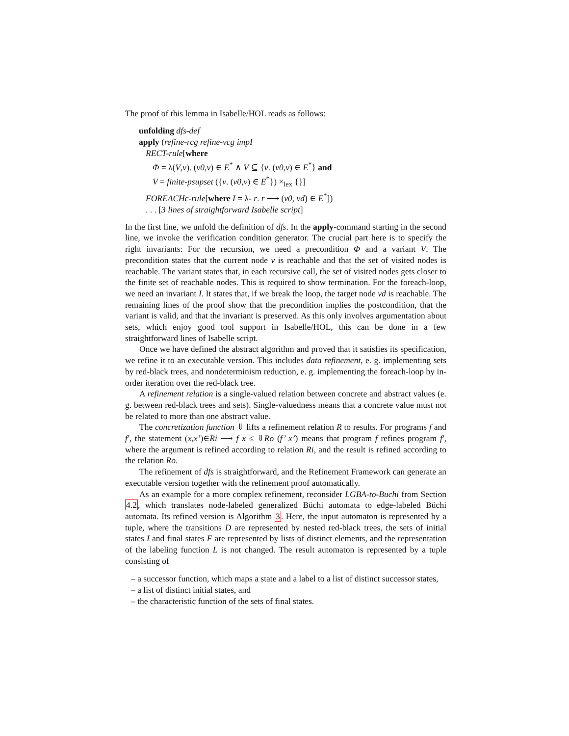The proof of this lemma in Isabelle/HOL reads as follows:
unfolding dfs-def
apply (refine-rcg refine-vcg impI
RECT-rule[where
Φ = λ(V,v). (v0,v) ∈ E<sup>*</sup> ∧ V ⊆ {v. (v0,v) ∈ E<sup>*</sup>} and
V = finite-psupset ({v. (v0,v) ∈ E<sup>*</sup>}) ×<sub>lex</sub> {}]
FOREACHc-rule[where I = λ- r. r ⟶ (v0, vd) ∈ E<sup>*</sup>])
. . . [3 lines of straightforward Isabelle script]
In the first line, we unfold the definition of dfs. In the apply-command starting in the second line, we invoke the verification condition generator. The crucial part here is to specify the right invariants: For the recursion, we need a precondition Φ and a variant V. The precondition states that the current node v is reachable and that the set of visited nodes is reachable. The variant states that, in each recursive call, the set of visited nodes gets closer to the finite set of reachable nodes. This is required to show termination. For the foreach-loop, we need an invariant I. It states that, if we break the loop, the target node vd is reachable. The remaining lines of the proof show that the precondition implies the postcondition, that the variant is valid, and that the invariant is preserved. As this only involves argumentation about sets, which enjoy good tool support in Isabelle/HOL, this can be done in a few straightforward lines of Isabelle script.
Once we have defined the abstract algorithm and proved that it satisfies its specification, we refine it to an executable version. This includes data refinement, e. g. implementing sets by red-black trees, and nondeterminism reduction, e. g. implementing the foreach-loop by in-order iteration over the red-black tree.
A refinement relation is a single-valued relation between concrete and abstract values (e. g. between red-black trees and sets). Single-valuedness means that a concrete value must not be related to more than one abstract value.
The concretization function ⇓ lifts a refinement relation R to results. For programs f and f′, the statement (x,x’)∈Ri ⟶ f x ≤ ⇓Ro (f’ x’) means that program f refines program f′, where the argument is refined according to relation Ri, and the result is refined according to the relation Ro.
The refinement of dfs is straightforward, and the Refinement Framework can generate an executable version together with the refinement proof automatically.
As an example for a more complex refinement, reconsider LGBA-to-Buchi from Section 4.2, which translates node-labeled generalized Büchi automata to edge-labeled Büchi automata. Its refined version is Algorithm 3. Here, the input automaton is represented by a tuple, where the transitions D are represented by nested red-black trees, the sets of initial states I and final states F are represented by lists of distinct elements, and the representation of the labeling function L is not changed. The result automaton is represented by a tuple consisting of
– a successor function, which maps a state and a label to a list of distinct successor states,
– a list of distinct initial states, and
– the characteristic function of the sets of final states.